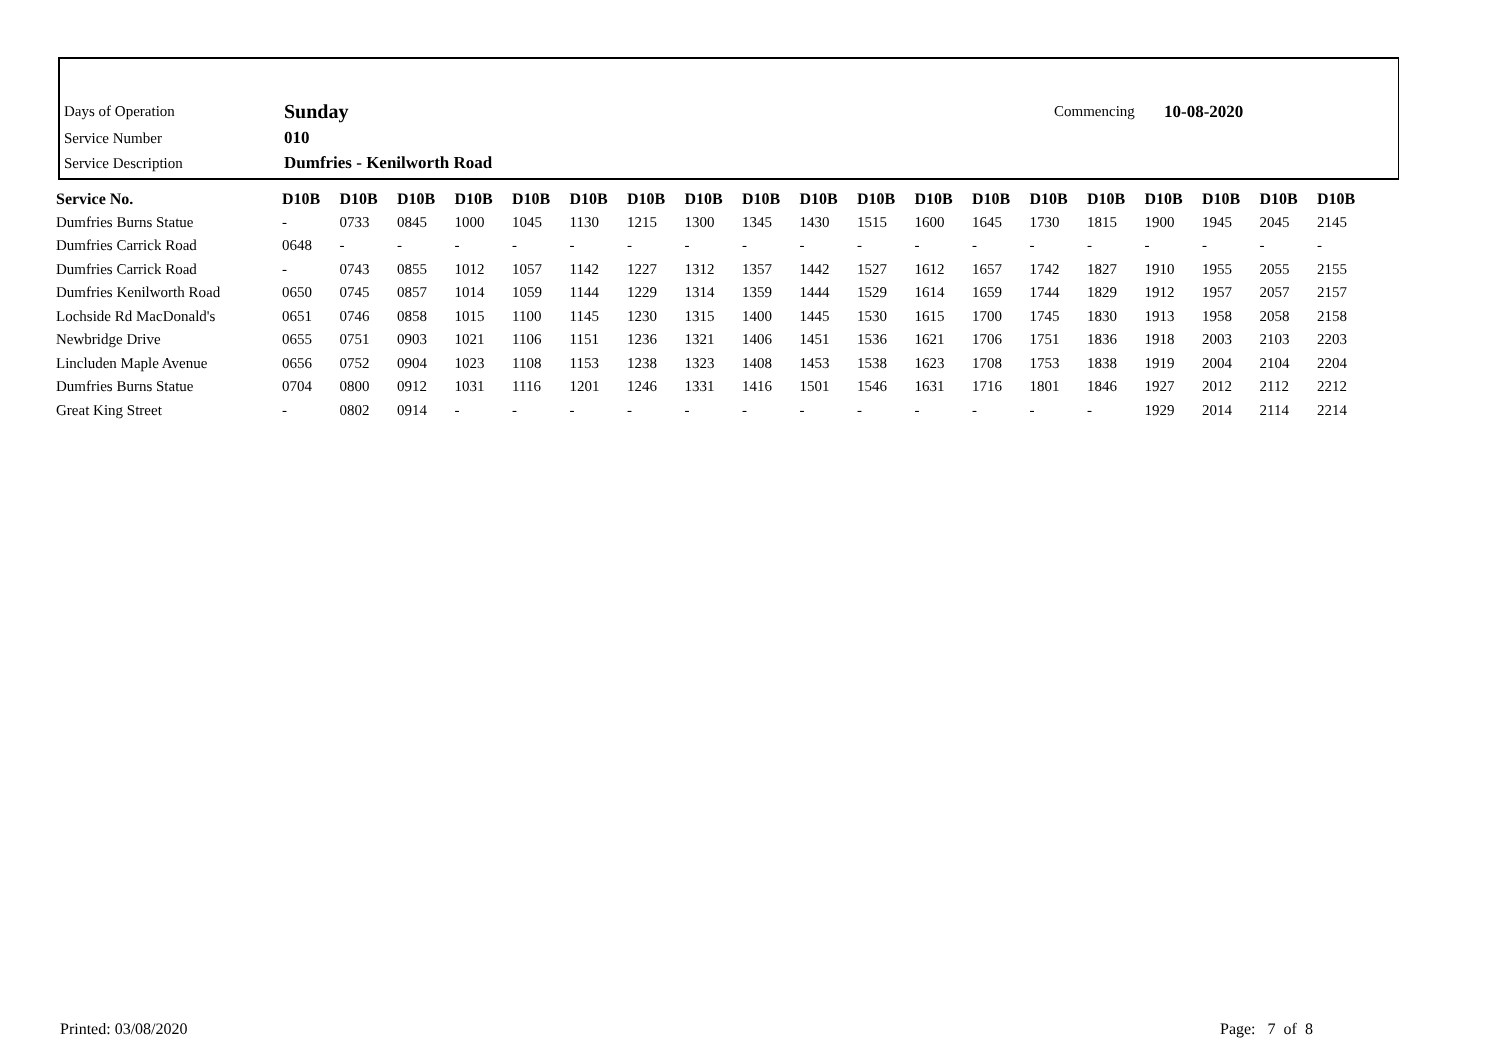| Days of Operation | Sunday | Commencing | 10-08-2020 |
| Service Number | 010 | | |
| Service Description | Dumfries - Kenilworth Road | | |
| Service No. | D10B | D10B | D10B | D10B | D10B | D10B | D10B | D10B | D10B | D10B | D10B | D10B | D10B | D10B | D10B | D10B | D10B | D10B | D10B |
| --- | --- | --- | --- | --- | --- | --- | --- | --- | --- | --- | --- | --- | --- | --- | --- | --- | --- | --- | --- |
| Dumfries Burns Statue | - | 0733 | 0845 | 1000 | 1045 | 1130 | 1215 | 1300 | 1345 | 1430 | 1515 | 1600 | 1645 | 1730 | 1815 | 1900 | 1945 | 2045 | 2145 |
| Dumfries Carrick Road | 0648 | - | - | - | - | - | - | - | - | - | - | - | - | - | - | - | - | - | - |
| Dumfries Carrick Road | - | 0743 | 0855 | 1012 | 1057 | 1142 | 1227 | 1312 | 1357 | 1442 | 1527 | 1612 | 1657 | 1742 | 1827 | 1910 | 1955 | 2055 | 2155 |
| Dumfries Kenilworth Road | 0650 | 0745 | 0857 | 1014 | 1059 | 1144 | 1229 | 1314 | 1359 | 1444 | 1529 | 1614 | 1659 | 1744 | 1829 | 1912 | 1957 | 2057 | 2157 |
| Lochside Rd MacDonald's | 0651 | 0746 | 0858 | 1015 | 1100 | 1145 | 1230 | 1315 | 1400 | 1445 | 1530 | 1615 | 1700 | 1745 | 1830 | 1913 | 1958 | 2058 | 2158 |
| Newbridge Drive | 0655 | 0751 | 0903 | 1021 | 1106 | 1151 | 1236 | 1321 | 1406 | 1451 | 1536 | 1621 | 1706 | 1751 | 1836 | 1918 | 2003 | 2103 | 2203 |
| Lincluden Maple Avenue | 0656 | 0752 | 0904 | 1023 | 1108 | 1153 | 1238 | 1323 | 1408 | 1453 | 1538 | 1623 | 1708 | 1753 | 1838 | 1919 | 2004 | 2104 | 2204 |
| Dumfries Burns Statue | 0704 | 0800 | 0912 | 1031 | 1116 | 1201 | 1246 | 1331 | 1416 | 1501 | 1546 | 1631 | 1716 | 1801 | 1846 | 1927 | 2012 | 2112 | 2212 |
| Great King Street | - | 0802 | 0914 | - | - | - | - | - | - | - | - | - | - | - | - | 1929 | 2014 | 2114 | 2214 |
Printed: 03/08/2020 Page: 7 of 8